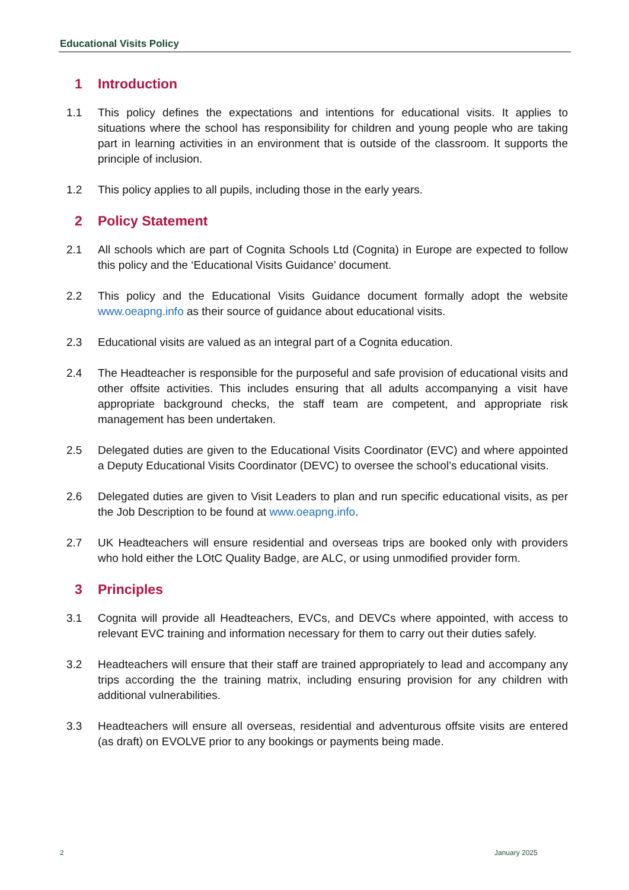Educational Visits Policy
1 Introduction
1.1 This policy defines the expectations and intentions for educational visits. It applies to situations where the school has responsibility for children and young people who are taking part in learning activities in an environment that is outside of the classroom. It supports the principle of inclusion.
1.2 This policy applies to all pupils, including those in the early years.
2 Policy Statement
2.1 All schools which are part of Cognita Schools Ltd (Cognita) in Europe are expected to follow this policy and the ‘Educational Visits Guidance’ document.
2.2 This policy and the Educational Visits Guidance document formally adopt the website www.oeapng.info as their source of guidance about educational visits.
2.3 Educational visits are valued as an integral part of a Cognita education.
2.4 The Headteacher is responsible for the purposeful and safe provision of educational visits and other offsite activities. This includes ensuring that all adults accompanying a visit have appropriate background checks, the staff team are competent, and appropriate risk management has been undertaken.
2.5 Delegated duties are given to the Educational Visits Coordinator (EVC) and where appointed a Deputy Educational Visits Coordinator (DEVC) to oversee the school’s educational visits.
2.6 Delegated duties are given to Visit Leaders to plan and run specific educational visits, as per the Job Description to be found at www.oeapng.info.
2.7 UK Headteachers will ensure residential and overseas trips are booked only with providers who hold either the LOtC Quality Badge, are ALC, or using unmodified provider form.
3 Principles
3.1 Cognita will provide all Headteachers, EVCs, and DEVCs where appointed, with access to relevant EVC training and information necessary for them to carry out their duties safely.
3.2 Headteachers will ensure that their staff are trained appropriately to lead and accompany any trips according the the training matrix, including ensuring provision for any children with additional vulnerabilities.
3.3 Headteachers will ensure all overseas, residential and adventurous offsite visits are entered (as draft) on EVOLVE prior to any bookings or payments being made.
2 January 2025